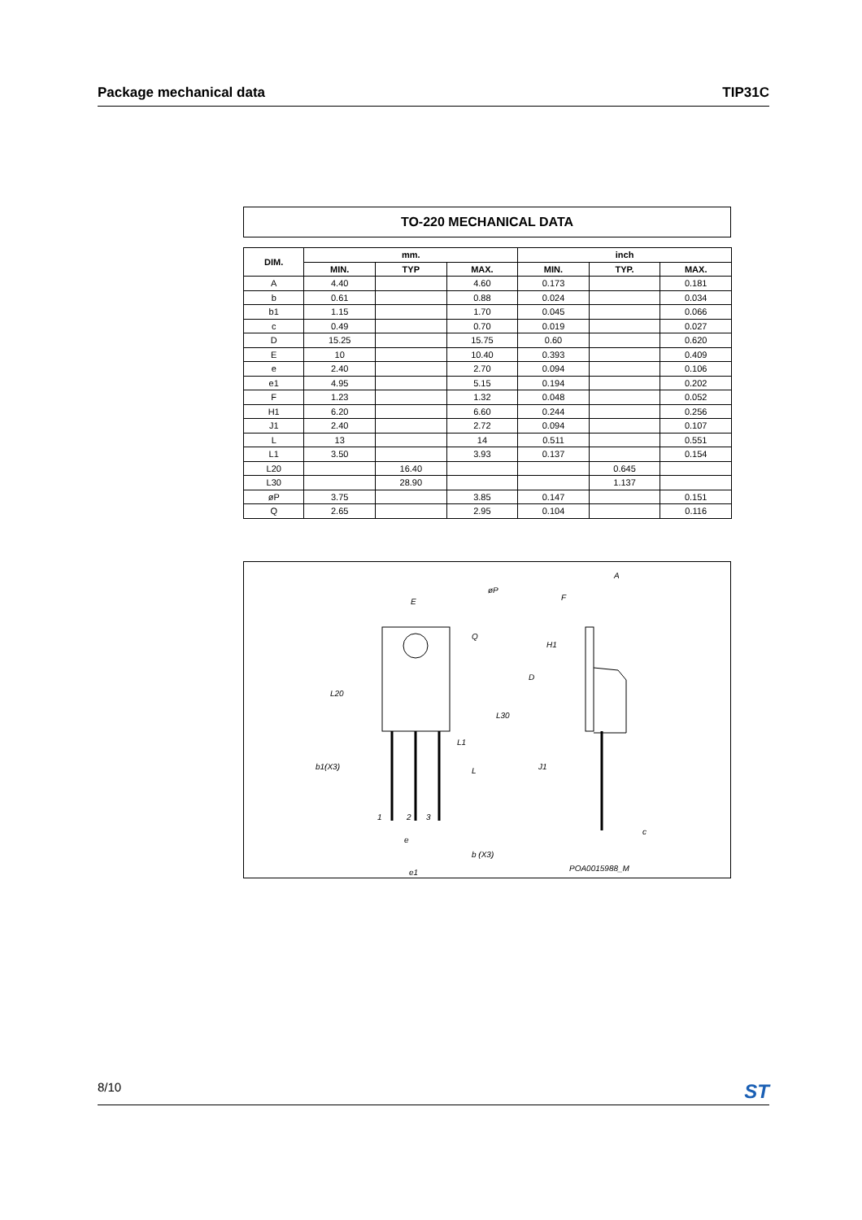Package mechanical data TIP31C
TO-220 MECHANICAL DATA
| DIM. | mm. | | | inch | | |
| --- | --- | --- | --- | --- | --- | --- |
| | MIN. | TYP | MAX. | MIN. | TYP. | MAX. |
| A | 4.40 | | 4.60 | 0.173 | | 0.181 |
| b | 0.61 | | 0.88 | 0.024 | | 0.034 |
| b1 | 1.15 | | 1.70 | 0.045 | | 0.066 |
| c | 0.49 | | 0.70 | 0.019 | | 0.027 |
| D | 15.25 | | 15.75 | 0.60 | | 0.620 |
| E | 10 | | 10.40 | 0.393 | | 0.409 |
| e | 2.40 | | 2.70 | 0.094 | | 0.106 |
| e1 | 4.95 | | 5.15 | 0.194 | | 0.202 |
| F | 1.23 | | 1.32 | 0.048 | | 0.052 |
| H1 | 6.20 | | 6.60 | 0.244 | | 0.256 |
| J1 | 2.40 | | 2.72 | 0.094 | | 0.107 |
| L | 13 | | 14 | 0.511 | | 0.551 |
| L1 | 3.50 | | 3.93 | 0.137 | | 0.154 |
| L20 | | 16.40 | | | 0.645 | |
| L30 | | 28.90 | | | 1.137 | |
| øP | 3.75 | | 3.85 | 0.147 | | 0.151 |
| Q | 2.65 | | 2.95 | 0.104 | | 0.116 |
E
øP
Q
L20
L30
L1
L
b1(X3)
1
2
3
e
b (X3)
e1
A
F
H1
D
J1
c
POA0015988_M
8/10 ST